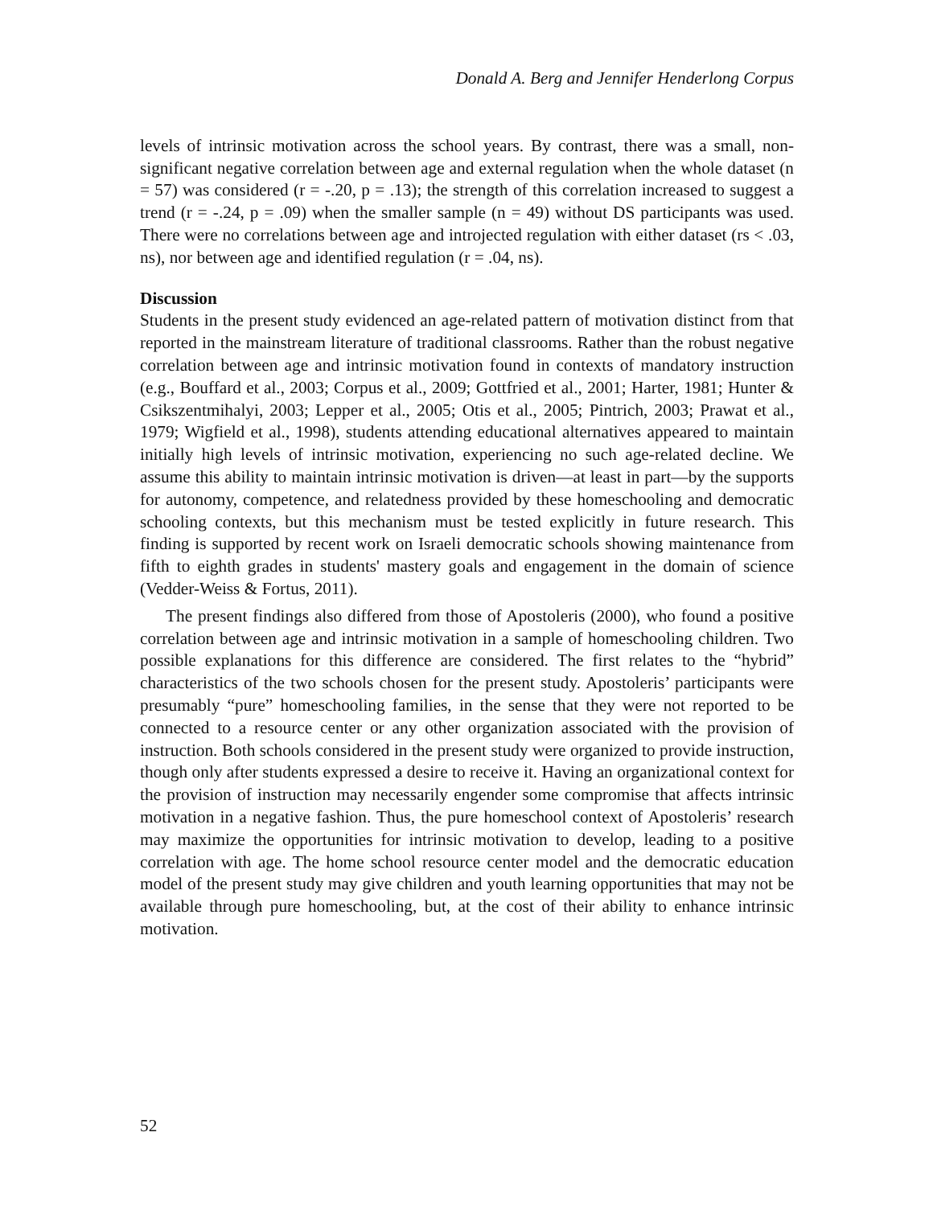Donald A. Berg and Jennifer Henderlong Corpus
levels of intrinsic motivation across the school years. By contrast, there was a small, non-significant negative correlation between age and external regulation when the whole dataset (n = 57) was considered (r = -.20, p = .13); the strength of this correlation increased to suggest a trend (r = -.24, p = .09) when the smaller sample (n = 49) without DS participants was used. There were no correlations between age and introjected regulation with either dataset (rs < .03, ns), nor between age and identified regulation (r = .04, ns).
Discussion
Students in the present study evidenced an age-related pattern of motivation distinct from that reported in the mainstream literature of traditional classrooms. Rather than the robust negative correlation between age and intrinsic motivation found in contexts of mandatory instruction (e.g., Bouffard et al., 2003; Corpus et al., 2009; Gottfried et al., 2001; Harter, 1981; Hunter & Csikszentmihalyi, 2003; Lepper et al., 2005; Otis et al., 2005; Pintrich, 2003; Prawat et al., 1979; Wigfield et al., 1998), students attending educational alternatives appeared to maintain initially high levels of intrinsic motivation, experiencing no such age-related decline. We assume this ability to maintain intrinsic motivation is driven—at least in part—by the supports for autonomy, competence, and relatedness provided by these homeschooling and democratic schooling contexts, but this mechanism must be tested explicitly in future research. This finding is supported by recent work on Israeli democratic schools showing maintenance from fifth to eighth grades in students' mastery goals and engagement in the domain of science (Vedder-Weiss & Fortus, 2011).
The present findings also differed from those of Apostoleris (2000), who found a positive correlation between age and intrinsic motivation in a sample of homeschooling children. Two possible explanations for this difference are considered. The first relates to the “hybrid” characteristics of the two schools chosen for the present study. Apostoleris’ participants were presumably “pure” homeschooling families, in the sense that they were not reported to be connected to a resource center or any other organization associated with the provision of instruction. Both schools considered in the present study were organized to provide instruction, though only after students expressed a desire to receive it. Having an organizational context for the provision of instruction may necessarily engender some compromise that affects intrinsic motivation in a negative fashion. Thus, the pure homeschool context of Apostoleris’ research may maximize the opportunities for intrinsic motivation to develop, leading to a positive correlation with age. The home school resource center model and the democratic education model of the present study may give children and youth learning opportunities that may not be available through pure homeschooling, but, at the cost of their ability to enhance intrinsic motivation.
52